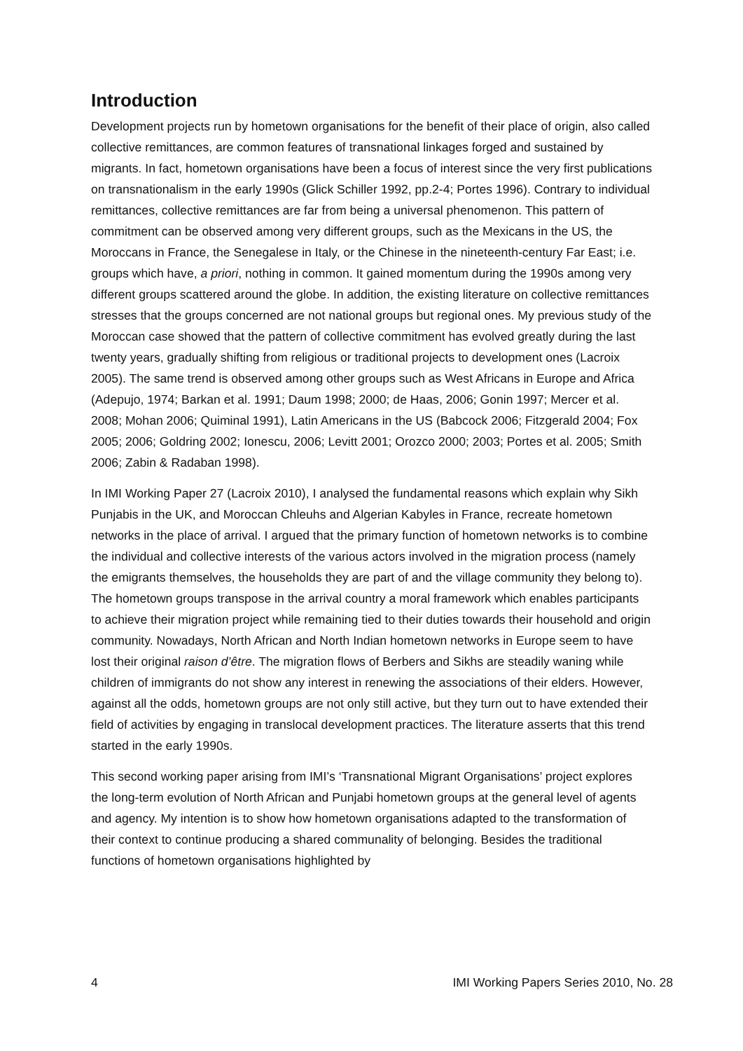Introduction
Development projects run by hometown organisations for the benefit of their place of origin, also called collective remittances, are common features of transnational linkages forged and sustained by migrants. In fact, hometown organisations have been a focus of interest since the very first publications on transnationalism in the early 1990s (Glick Schiller 1992, pp.2-4; Portes 1996). Contrary to individual remittances, collective remittances are far from being a universal phenomenon. This pattern of commitment can be observed among very different groups, such as the Mexicans in the US, the Moroccans in France, the Senegalese in Italy, or the Chinese in the nineteenth-century Far East; i.e. groups which have, a priori, nothing in common. It gained momentum during the 1990s among very different groups scattered around the globe. In addition, the existing literature on collective remittances stresses that the groups concerned are not national groups but regional ones. My previous study of the Moroccan case showed that the pattern of collective commitment has evolved greatly during the last twenty years, gradually shifting from religious or traditional projects to development ones (Lacroix 2005). The same trend is observed among other groups such as West Africans in Europe and Africa (Adepujo, 1974; Barkan et al. 1991; Daum 1998; 2000; de Haas, 2006; Gonin 1997; Mercer et al. 2008; Mohan 2006; Quiminal 1991), Latin Americans in the US (Babcock 2006; Fitzgerald 2004; Fox 2005; 2006; Goldring 2002; Ionescu, 2006; Levitt 2001; Orozco 2000; 2003; Portes et al. 2005; Smith 2006; Zabin & Radaban 1998).
In IMI Working Paper 27 (Lacroix 2010), I analysed the fundamental reasons which explain why Sikh Punjabis in the UK, and Moroccan Chleuhs and Algerian Kabyles in France, recreate hometown networks in the place of arrival. I argued that the primary function of hometown networks is to combine the individual and collective interests of the various actors involved in the migration process (namely the emigrants themselves, the households they are part of and the village community they belong to). The hometown groups transpose in the arrival country a moral framework which enables participants to achieve their migration project while remaining tied to their duties towards their household and origin community. Nowadays, North African and North Indian hometown networks in Europe seem to have lost their original raison d’être. The migration flows of Berbers and Sikhs are steadily waning while children of immigrants do not show any interest in renewing the associations of their elders. However, against all the odds, hometown groups are not only still active, but they turn out to have extended their field of activities by engaging in translocal development practices. The literature asserts that this trend started in the early 1990s.
This second working paper arising from IMI’s ‘Transnational Migrant Organisations’ project explores the long-term evolution of North African and Punjabi hometown groups at the general level of agents and agency. My intention is to show how hometown organisations adapted to the transformation of their context to continue producing a shared communality of belonging. Besides the traditional functions of hometown organisations highlighted by
4 IMI Working Papers Series 2010, No. 28